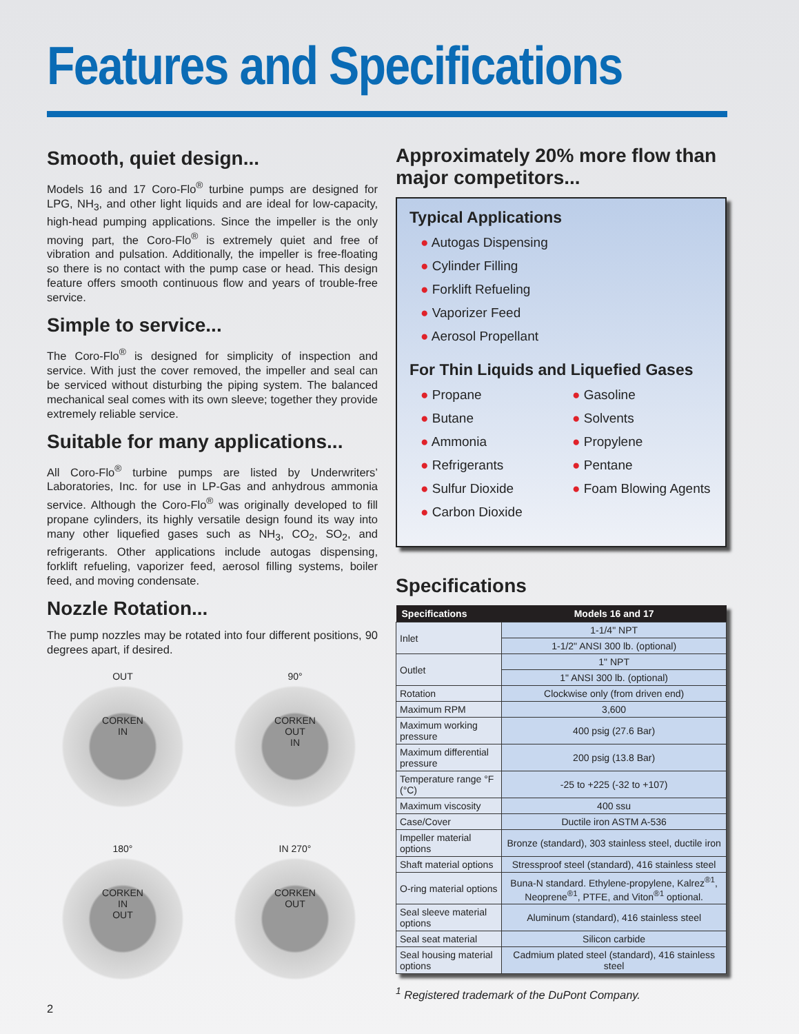Features and Specifications
Smooth, quiet design...
Models 16 and 17 Coro-Flo<sup>®</sup> turbine pumps are designed for LPG, NH<sub>3</sub>, and other light liquids and are ideal for low-capacity, high-head pumping applications. Since the impeller is the only moving part, the Coro-Flo<sup>®</sup> is extremely quiet and free of vibration and pulsation. Additionally, the impeller is free-floating so there is no contact with the pump case or head. This design feature offers smooth continuous flow and years of trouble-free service.
Simple to service...
The Coro-Flo<sup>®</sup> is designed for simplicity of inspection and service. With just the cover removed, the impeller and seal can be serviced without disturbing the piping system. The balanced mechanical seal comes with its own sleeve; together they provide extremely reliable service.
Suitable for many applications...
All Coro-Flo<sup>®</sup> turbine pumps are listed by Underwriters’ Laboratories, Inc. for use in LP-Gas and anhydrous ammonia service. Although the Coro-Flo<sup>®</sup> was originally developed to fill propane cylinders, its highly versatile design found its way into many other liquefied gases such as NH<sub>3</sub>, CO<sub>2</sub>, SO<sub>2</sub>, and refrigerants. Other applications include autogas dispensing, forklift refueling, vaporizer feed, aerosol filling systems, boiler feed, and moving condensate.
Nozzle Rotation...
The pump nozzles may be rotated into four different positions, 90 degrees apart, if desired.
OUT
CORKEN
IN
90°
CORKEN
OUT
IN
180°
CORKEN
IN
OUT
IN 270°
CORKEN
OUT
2
Approximately 20% more flow than major competitors...
Typical Applications
● Autogas Dispensing
● Cylinder Filling
● Forklift Refueling
● Vaporizer Feed
● Aerosol Propellant
For Thin Liquids and Liquefied Gases
● Propane
● Butane
● Ammonia
● Refrigerants
● Sulfur Dioxide
● Carbon Dioxide
● Gasoline
● Solvents
● Propylene
● Pentane
● Foam Blowing Agents
Specifications
| Specifications | Models 16 and 17 |
| --- | --- |
| Inlet | 1-1/4" NPT |
| | 1-1/2" ANSI 300 lb. (optional) |
| Outlet | 1" NPT |
| | 1" ANSI 300 lb. (optional) |
| Rotation | Clockwise only (from driven end) |
| Maximum RPM | 3,600 |
| Maximum working pressure | 400 psig (27.6 Bar) |
| Maximum differential pressure | 200 psig (13.8 Bar) |
| Temperature range °F (°C) | -25 to +225 (-32 to +107) |
| Maximum viscosity | 400 ssu |
| Case/Cover | Ductile iron ASTM A-536 |
| Impeller material options | Bronze (standard), 303 stainless steel, ductile iron |
| Shaft material options | Stressproof steel (standard), 416 stainless steel |
| O-ring material options | Buna-N standard. Ethylene-propylene, Kalrez<sup>®1</sup>, Neoprene<sup>®1</sup>, PTFE, and Viton<sup>®1</sup> optional. |
| Seal sleeve material options | Aluminum (standard), 416 stainless steel |
| Seal seat material | Silicon carbide |
| Seal housing material options | Cadmium plated steel (standard), 416 stainless steel |
<sup>1</sup> Registered trademark of the DuPont Company.